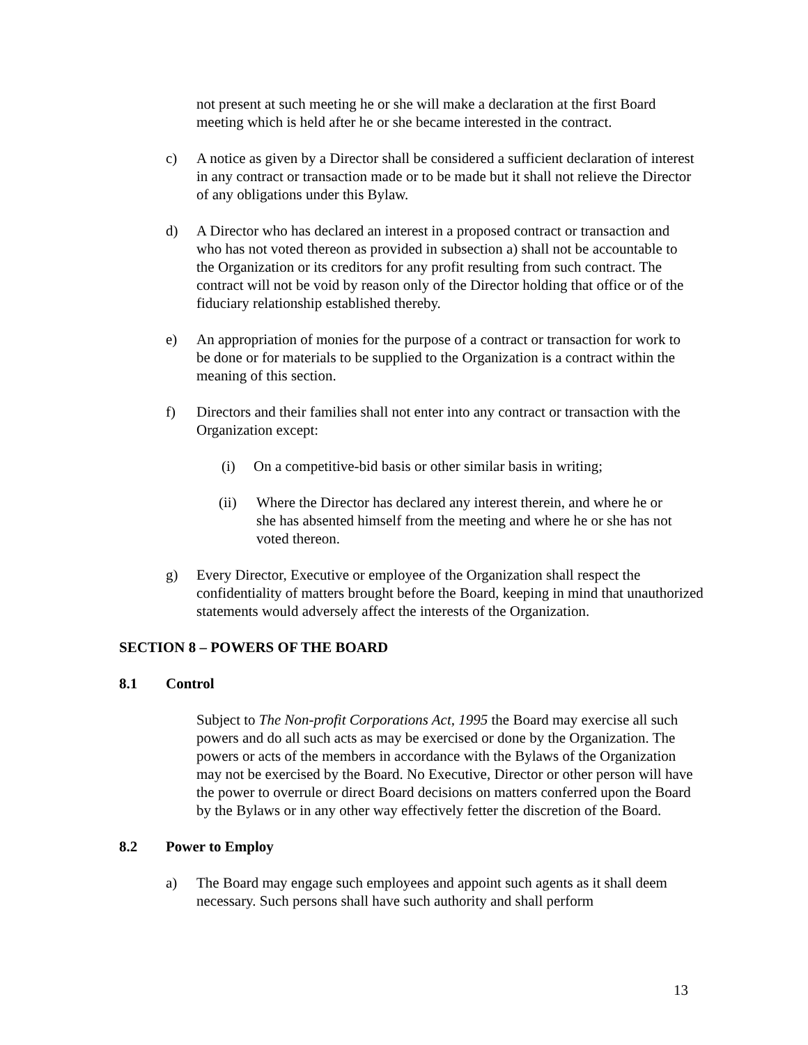not present at such meeting he or she will make a declaration at the first Board meeting which is held after he or she became interested in the contract.
c) A notice as given by a Director shall be considered a sufficient declaration of interest in any contract or transaction made or to be made but it shall not relieve the Director of any obligations under this Bylaw.
d) A Director who has declared an interest in a proposed contract or transaction and who has not voted thereon as provided in subsection a) shall not be accountable to the Organization or its creditors for any profit resulting from such contract. The contract will not be void by reason only of the Director holding that office or of the fiduciary relationship established thereby.
e) An appropriation of monies for the purpose of a contract or transaction for work to be done or for materials to be supplied to the Organization is a contract within the meaning of this section.
f) Directors and their families shall not enter into any contract or transaction with the Organization except:
(i) On a competitive-bid basis or other similar basis in writing;
(ii) Where the Director has declared any interest therein, and where he or she has absented himself from the meeting and where he or she has not voted thereon.
g) Every Director, Executive or employee of the Organization shall respect the confidentiality of matters brought before the Board, keeping in mind that unauthorized statements would adversely affect the interests of the Organization.
SECTION 8 – POWERS OF THE BOARD
8.1 Control
Subject to The Non-profit Corporations Act, 1995 the Board may exercise all such powers and do all such acts as may be exercised or done by the Organization. The powers or acts of the members in accordance with the Bylaws of the Organization may not be exercised by the Board. No Executive, Director or other person will have the power to overrule or direct Board decisions on matters conferred upon the Board by the Bylaws or in any other way effectively fetter the discretion of the Board.
8.2 Power to Employ
a) The Board may engage such employees and appoint such agents as it shall deem necessary. Such persons shall have such authority and shall perform
13